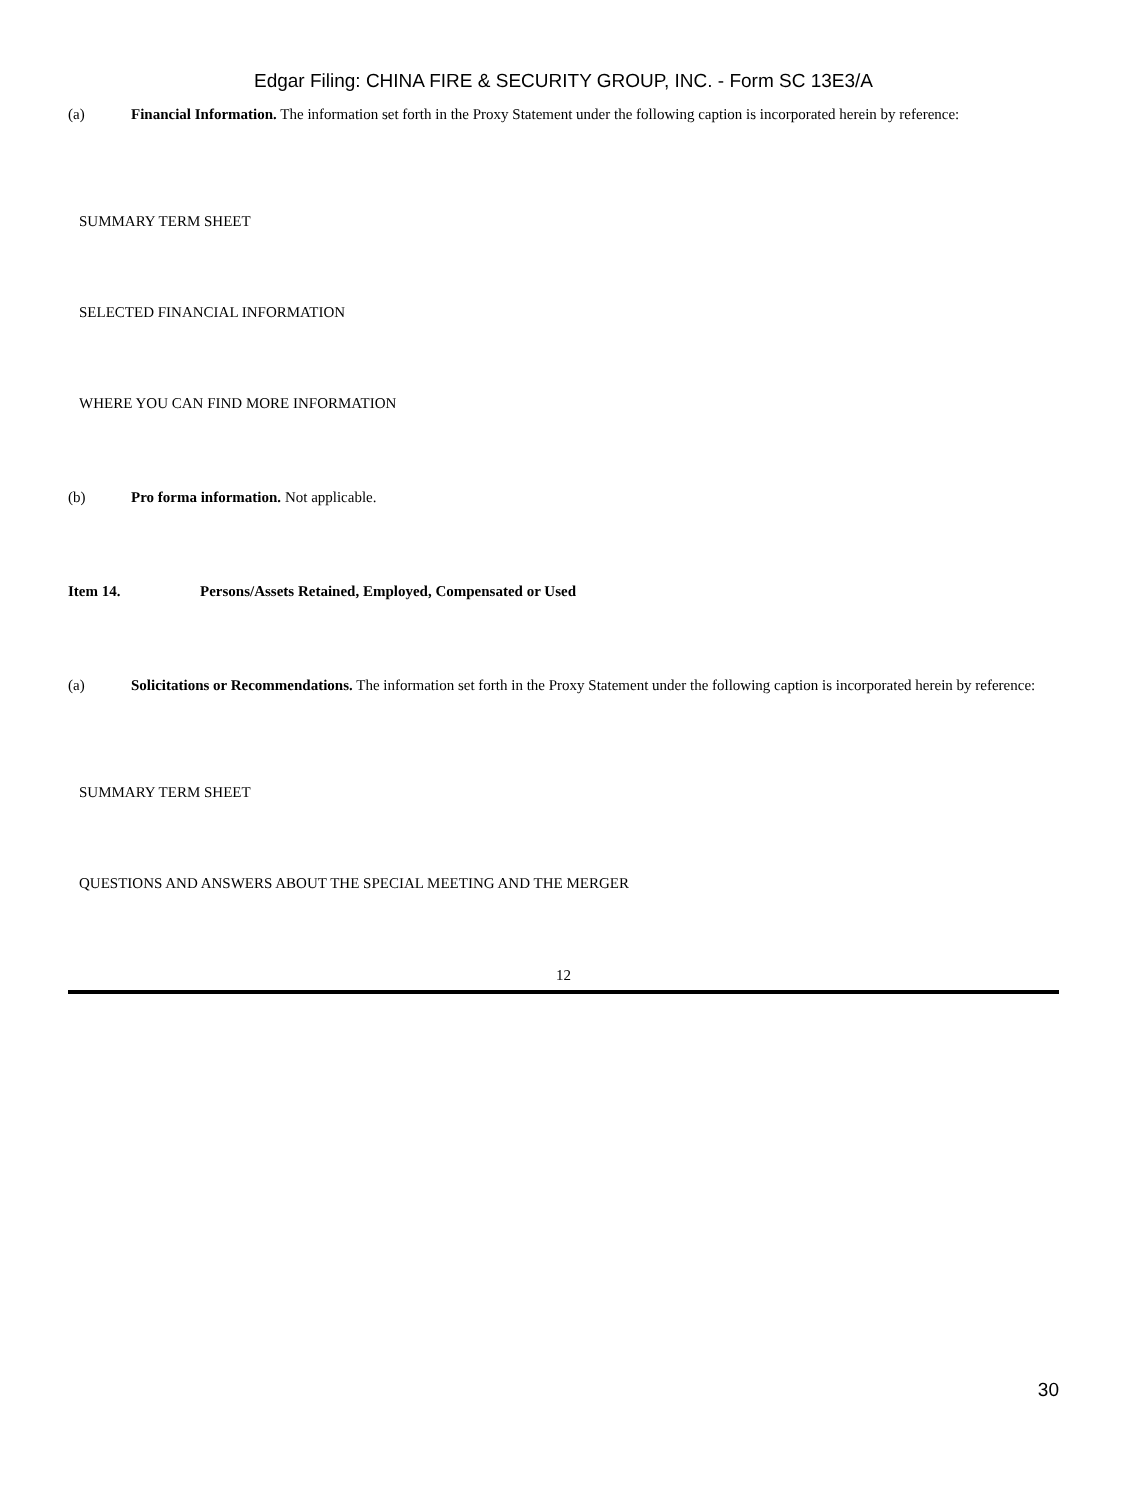Edgar Filing: CHINA FIRE & SECURITY GROUP, INC. - Form SC 13E3/A
(a) Financial Information. The information set forth in the Proxy Statement under the following caption is incorporated herein by reference:
SUMMARY TERM SHEET
SELECTED FINANCIAL INFORMATION
WHERE YOU CAN FIND MORE INFORMATION
(b) Pro forma information. Not applicable.
Item 14. Persons/Assets Retained, Employed, Compensated or Used
(a) Solicitations or Recommendations. The information set forth in the Proxy Statement under the following caption is incorporated herein by reference:
SUMMARY TERM SHEET
QUESTIONS AND ANSWERS ABOUT THE SPECIAL MEETING AND THE MERGER
12
30